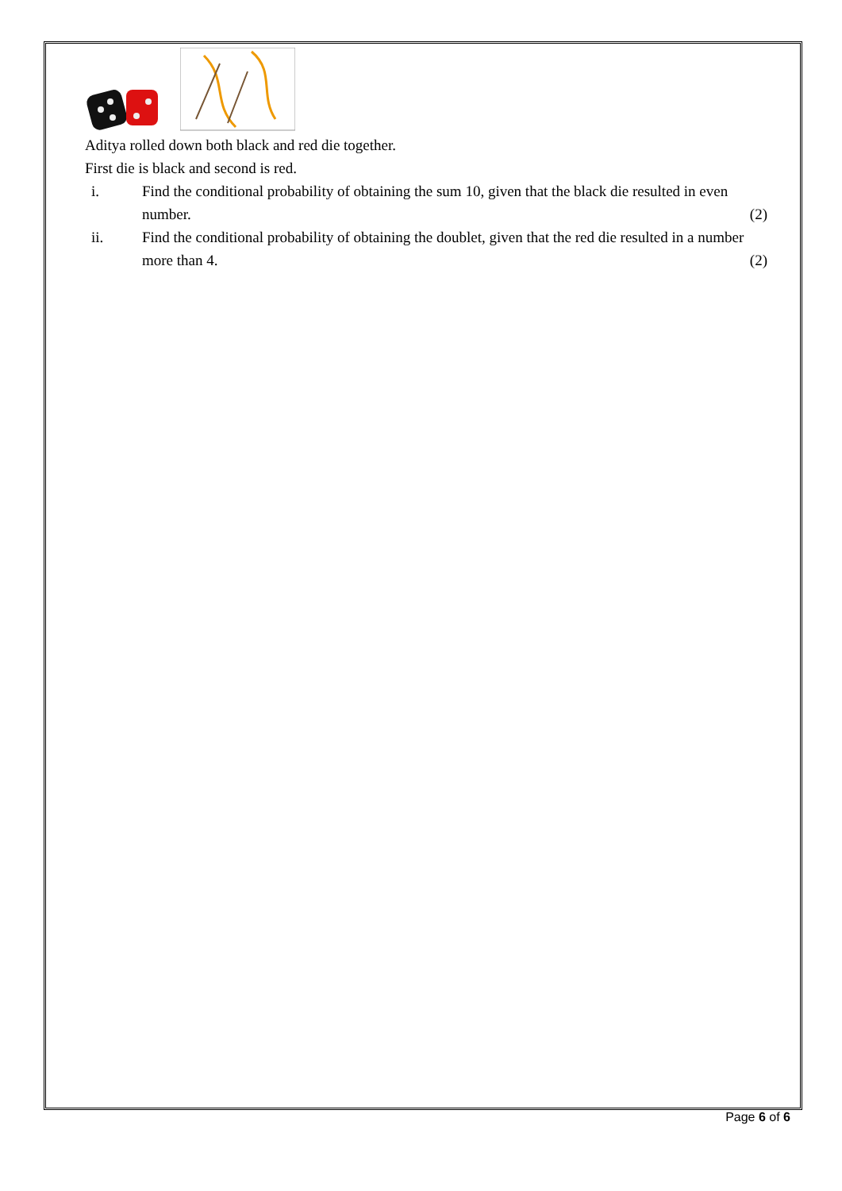Aditya rolled down both black and red die together.
First die is black and second is red.
i. Find the conditional probability of obtaining the sum 10, given that the black die resulted in even number. (2)
ii. Find the conditional probability of obtaining the doublet, given that the red die resulted in a number more than 4. (2)
Page 6 of 6